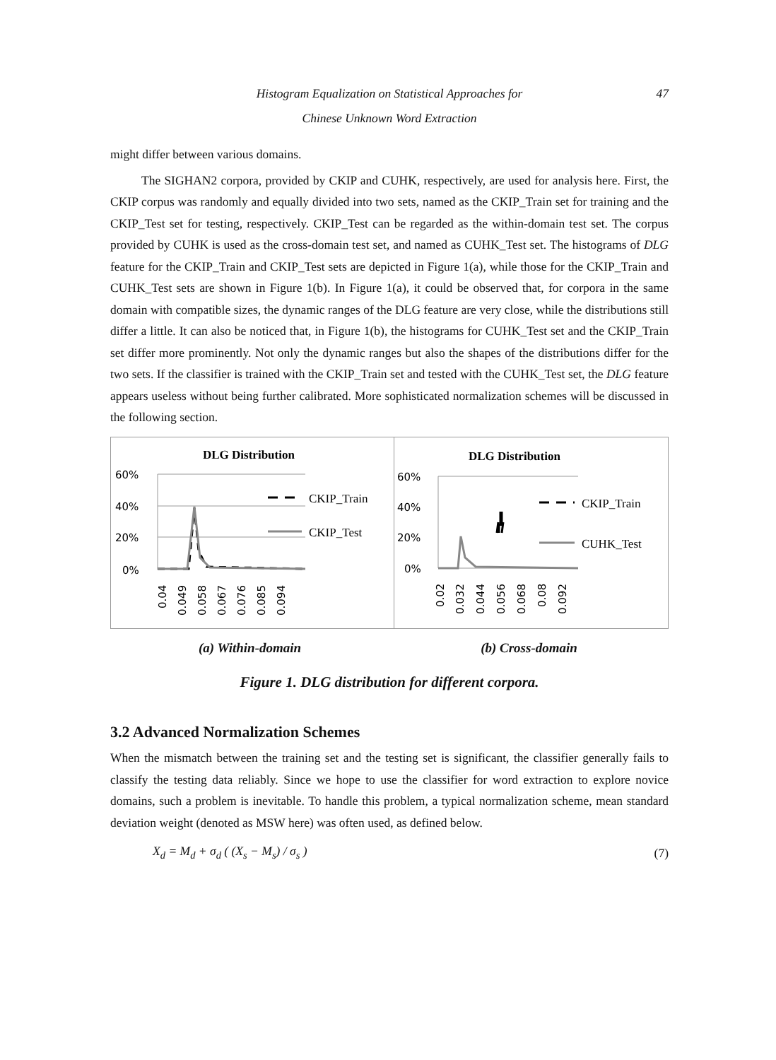Histogram Equalization on Statistical Approaches for 47
Chinese Unknown Word Extraction
might differ between various domains.
The SIGHAN2 corpora, provided by CKIP and CUHK, respectively, are used for analysis here. First, the CKIP corpus was randomly and equally divided into two sets, named as the CKIP_Train set for training and the CKIP_Test set for testing, respectively. CKIP_Test can be regarded as the within-domain test set. The corpus provided by CUHK is used as the cross-domain test set, and named as CUHK_Test set. The histograms of DLG feature for the CKIP_Train and CKIP_Test sets are depicted in Figure 1(a), while those for the CKIP_Train and CUHK_Test sets are shown in Figure 1(b). In Figure 1(a), it could be observed that, for corpora in the same domain with compatible sizes, the dynamic ranges of the DLG feature are very close, while the distributions still differ a little. It can also be noticed that, in Figure 1(b), the histograms for CUHK_Test set and the CKIP_Train set differ more prominently. Not only the dynamic ranges but also the shapes of the distributions differ for the two sets. If the classifier is trained with the CKIP_Train set and tested with the CUHK_Test set, the DLG feature appears useless without being further calibrated. More sophisticated normalization schemes will be discussed in the following section.
DLG Distribution
60%
40%
20%
0%
CKIP_Train
CKIP_Test
0.04
0.049
0.058
0.067
0.076
0.085
0.094
DLG Distribution
60%
40%
20%
0%
CKIP_Train
CUHK_Test
0.02
0.032
0.044
0.056
0.068
0.08
0.092
(a) Within-domain (b) Cross-domain
Figure 1. DLG distribution for different corpora.
3.2 Advanced Normalization Schemes
When the mismatch between the training set and the testing set is significant, the classifier generally fails to classify the testing data reliably. Since we hope to use the classifier for word extraction to explore novice domains, such a problem is inevitable. To handle this problem, a typical normalization scheme, mean standard deviation weight (denoted as MSW here) was often used, as defined below.
X<sub>d</sub> = M<sub>d</sub> + σ<sub>d</sub> ( (X<sub>s</sub> − M<sub>s</sub>) / σ<sub>s</sub> ) (7)